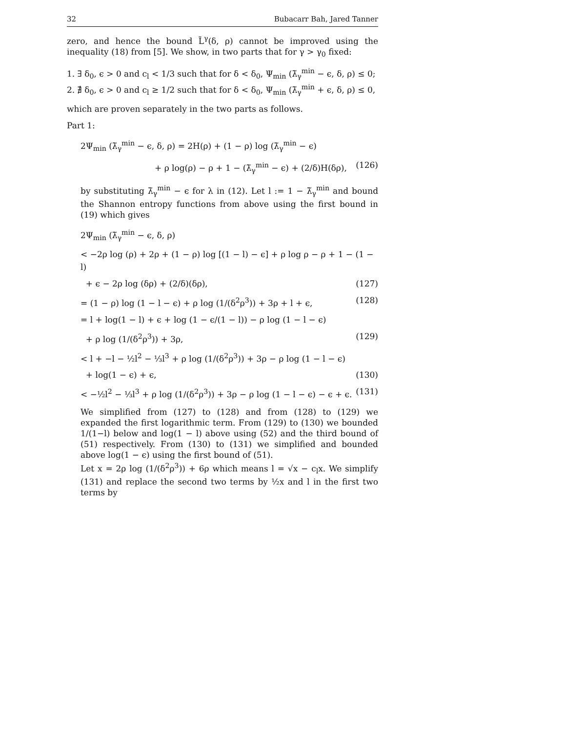32 Bubacarr Bah, Jared Tanner
zero, and hence the bound L̃<sup>γ</sup>(δ, ρ) cannot be improved using the inequality (18) from [5]. We show, in two parts that for γ > γ<sub>0</sub> fixed:
1. ∃ δ<sub>0</sub>, ϵ > 0 and c<sub>l</sub> < 1/3 such that for δ < δ<sub>0</sub>, Ψ<sub>min</sub> (λ̃<sub>γ</sub><sup>min</sup> − ϵ, δ, ρ) ≤ 0;
2. ∄ δ<sub>0</sub>, ϵ > 0 and c<sub>l</sub> ≥ 1/2 such that for δ < δ<sub>0</sub>, Ψ<sub>min</sub> (λ̃<sub>γ</sub><sup>min</sup> + ϵ, δ, ρ) ≤ 0,
which are proven separately in the two parts as follows.
Part 1:
2Ψ<sub>min</sub> (λ̃<sub>γ</sub><sup>min</sup> − ϵ, δ, ρ) = 2H(ρ) + (1 − ρ) log (λ̃<sub>γ</sub><sup>min</sup> − ϵ)
+ ρ log(ρ) − ρ + 1 − (λ̃<sub>γ</sub><sup>min</sup> − ϵ) + (2/δ)H(δρ), (126)
by substituting λ̃<sub>γ</sub><sup>min</sup> − ϵ for λ in (12). Let l := 1 − λ̃<sub>γ</sub><sup>min</sup> and bound the Shannon entropy functions from above using the first bound in (19) which gives
2Ψ<sub>min</sub> (λ̃<sub>γ</sub><sup>min</sup> − ϵ, δ, ρ)
< −2ρ log (ρ) + 2ρ + (1 − ρ) log [(1 − l) − ϵ] + ρ log ρ − ρ + 1 − (1 − l)
+ ϵ − 2ρ log (δρ) + (2/δ)(δρ), (127)
= (1 − ρ) log (1 − l − ϵ) + ρ log (1/(δ<sup>2</sup>ρ<sup>3</sup>)) + 3ρ + l + ϵ, (128)
= l + log(1 − l) + ϵ + log (1 − ϵ/(1 − l)) − ρ log (1 − l − ϵ)
+ ρ log (1/(δ<sup>2</sup>ρ<sup>3</sup>)) + 3ρ, (129)
< l + −l − ½l<sup>2</sup> − ⅓l<sup>3</sup> + ρ log (1/(δ<sup>2</sup>ρ<sup>3</sup>)) + 3ρ − ρ log (1 − l − ϵ)
+ log(1 − ϵ) + ϵ, (130)
< −½l<sup>2</sup> − ⅓l<sup>3</sup> + ρ log (1/(δ<sup>2</sup>ρ<sup>3</sup>)) + 3ρ − ρ log (1 − l − ϵ) − ϵ + ϵ. (131)
We simplified from (127) to (128) and from (128) to (129) we expanded the first logarithmic term. From (129) to (130) we bounded 1/(1−l) below and log(1 − l) above using (52) and the third bound of (51) respectively. From (130) to (131) we simplified and bounded above log(1 − ϵ) using the first bound of (51).
Let x = 2ρ log (1/(δ<sup>2</sup>ρ<sup>3</sup>)) + 6ρ which means l = √x − c<sub>l</sub>x. We simplify (131) and replace the second two terms by ½x and l in the first two terms by